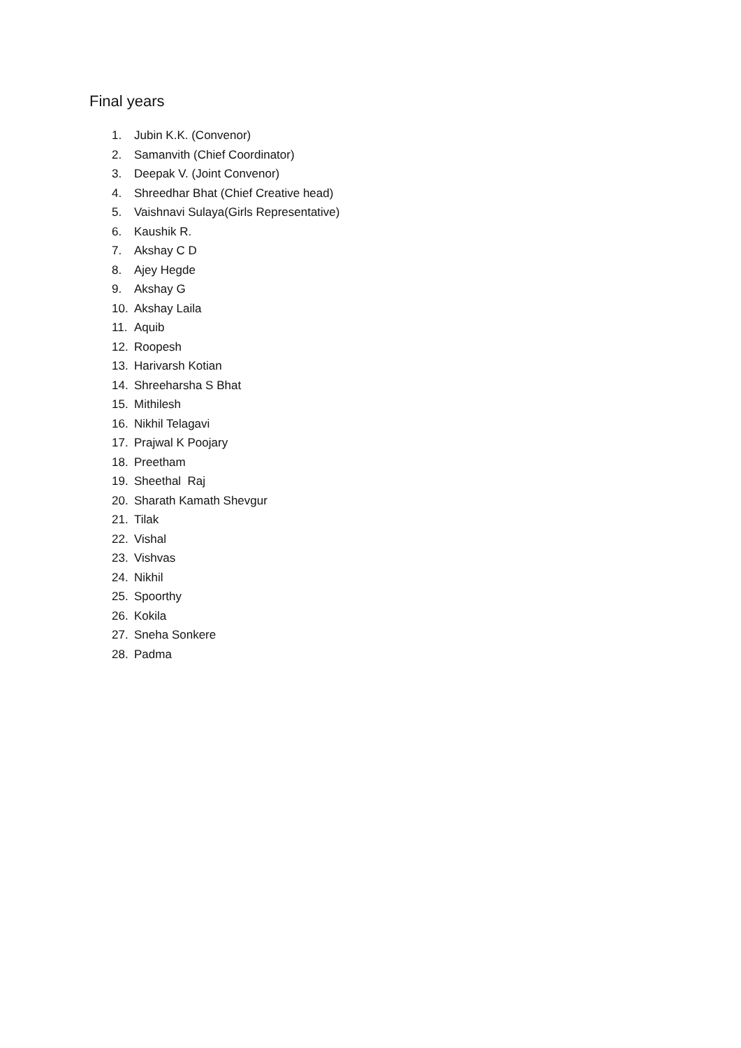Final years
1. Jubin K.K. (Convenor)
2. Samanvith (Chief Coordinator)
3. Deepak V. (Joint Convenor)
4. Shreedhar Bhat (Chief Creative head)
5. Vaishnavi Sulaya(Girls Representative)
6. Kaushik R.
7. Akshay C D
8. Ajey Hegde
9. Akshay G
10. Akshay Laila
11. Aquib
12. Roopesh
13. Harivarsh Kotian
14. Shreeharsha S Bhat
15. Mithilesh
16. Nikhil Telagavi
17. Prajwal K Poojary
18. Preetham
19. Sheethal Raj
20. Sharath Kamath Shevgur
21. Tilak
22. Vishal
23. Vishvas
24. Nikhil
25. Spoorthy
26. Kokila
27. Sneha Sonkere
28. Padma